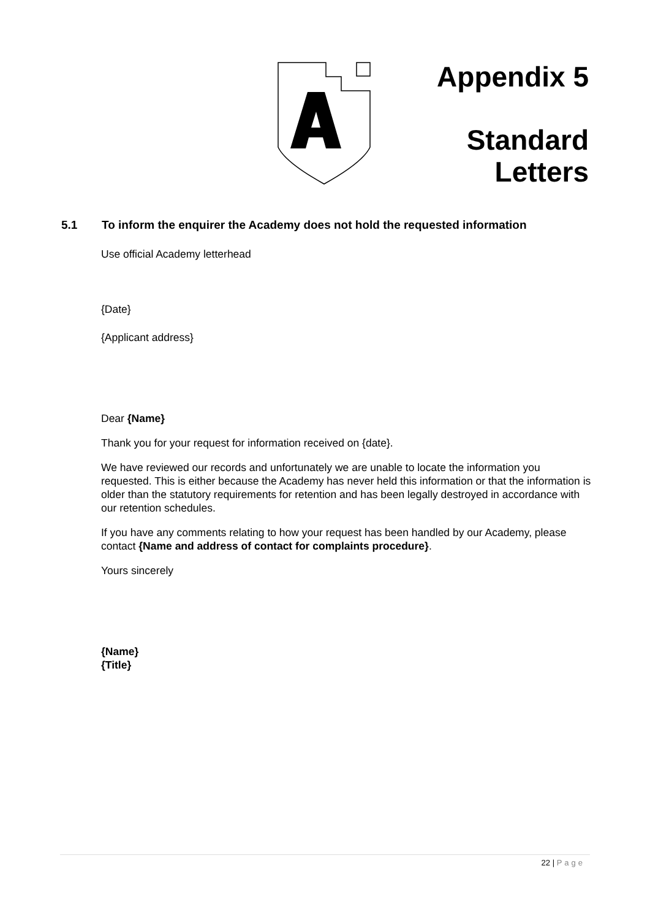Appendix 5
Standard
Letters
5.1 To inform the enquirer the Academy does not hold the requested information
Use official Academy letterhead
{Date}
{Applicant address}
Dear {Name}
Thank you for your request for information received on {date}.
We have reviewed our records and unfortunately we are unable to locate the information you requested. This is either because the Academy has never held this information or that the information is older than the statutory requirements for retention and has been legally destroyed in accordance with our retention schedules.
If you have any comments relating to how your request has been handled by our Academy, please contact {Name and address of contact for complaints procedure}.
Yours sincerely
{Name}
{Title}
22 | Page